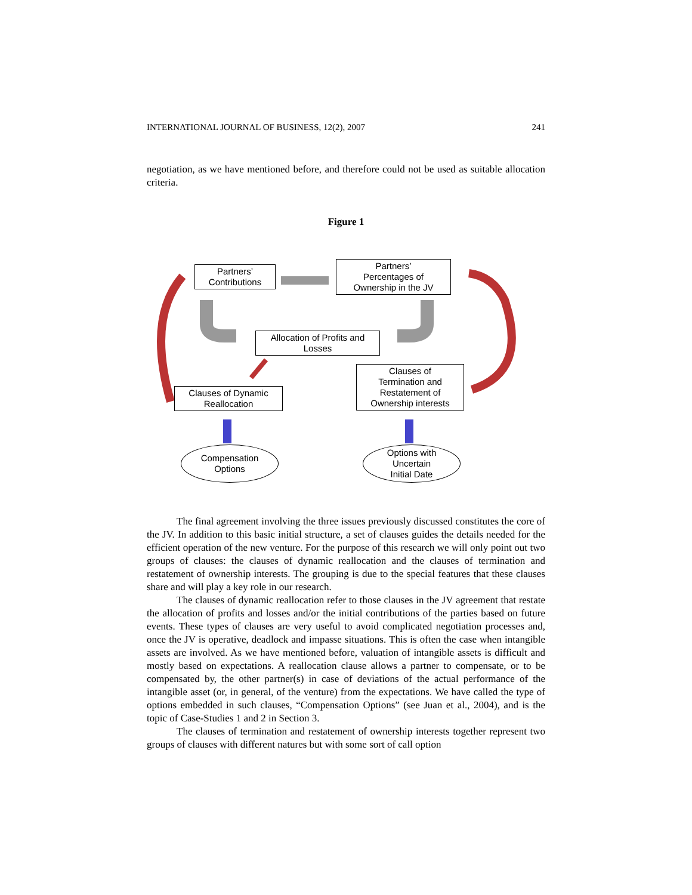INTERNATIONAL JOURNAL OF BUSINESS, 12(2), 2007 241
negotiation, as we have mentioned before, and therefore could not be used as suitable allocation criteria.
Figure 1
Partners’
Contributions
Partners’
Percentages of
Ownership in the JV
Allocation of Profits and
Losses
Clauses of Dynamic
Reallocation
Clauses of
Termination and
Restatement of
Ownership interests
Compensation
Options
Options with
Uncertain
Initial Date
The final agreement involving the three issues previously discussed constitutes the core of the JV. In addition to this basic initial structure, a set of clauses guides the details needed for the efficient operation of the new venture. For the purpose of this research we will only point out two groups of clauses: the clauses of dynamic reallocation and the clauses of termination and restatement of ownership interests. The grouping is due to the special features that these clauses share and will play a key role in our research.
The clauses of dynamic reallocation refer to those clauses in the JV agreement that restate the allocation of profits and losses and/or the initial contributions of the parties based on future events. These types of clauses are very useful to avoid complicated negotiation processes and, once the JV is operative, deadlock and impasse situations. This is often the case when intangible assets are involved. As we have mentioned before, valuation of intangible assets is difficult and mostly based on expectations. A reallocation clause allows a partner to compensate, or to be compensated by, the other partner(s) in case of deviations of the actual performance of the intangible asset (or, in general, of the venture) from the expectations. We have called the type of options embedded in such clauses, “Compensation Options” (see Juan et al., 2004), and is the topic of Case-Studies 1 and 2 in Section 3.
The clauses of termination and restatement of ownership interests together represent two groups of clauses with different natures but with some sort of call option